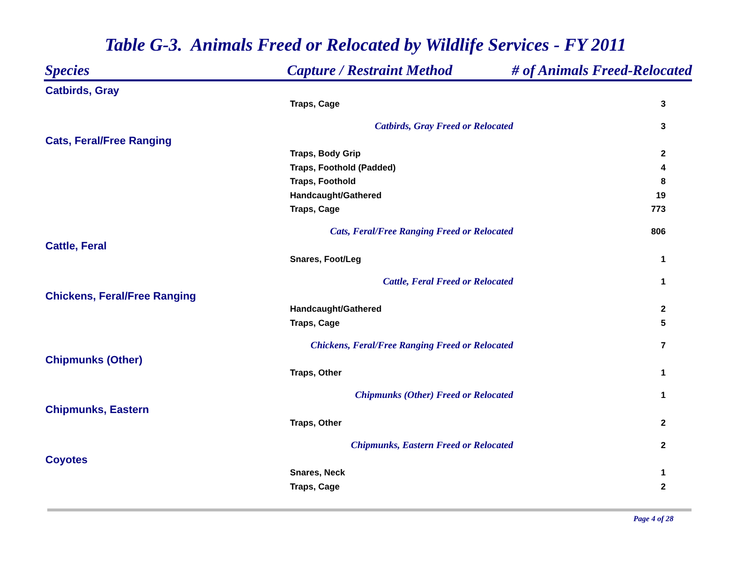Table G-3. Animals Freed or Relocated by Wildlife Services - FY 2011
| Species | Capture / Restraint Method | # of Animals Freed-Relocated | |
| --- | --- | --- | --- |
| Catbirds, Gray | | | |
| | Traps, Cage | | 3 |
| | Catbirds, Gray Freed or Relocated | | 3 |
| Cats, Feral/Free Ranging | | | |
| | Traps, Body Grip | | 2 |
| | Traps, Foothold (Padded) | | 4 |
| | Traps, Foothold | | 8 |
| | Handcaught/Gathered | | 19 |
| | Traps, Cage | | 773 |
| | Cats, Feral/Free Ranging Freed or Relocated | | 806 |
| Cattle, Feral | | | |
| | Snares, Foot/Leg | | 1 |
| | Cattle, Feral Freed or Relocated | | 1 |
| Chickens, Feral/Free Ranging | | | |
| | Handcaught/Gathered | | 2 |
| | Traps, Cage | | 5 |
| | Chickens, Feral/Free Ranging Freed or Relocated | | 7 |
| Chipmunks (Other) | | | |
| | Traps, Other | | 1 |
| | Chipmunks (Other) Freed or Relocated | | 1 |
| Chipmunks, Eastern | | | |
| | Traps, Other | | 2 |
| | Chipmunks, Eastern Freed or Relocated | | 2 |
| Coyotes | | | |
| | Snares, Neck | | 1 |
| | Traps, Cage | | 2 |
Page 4 of 28